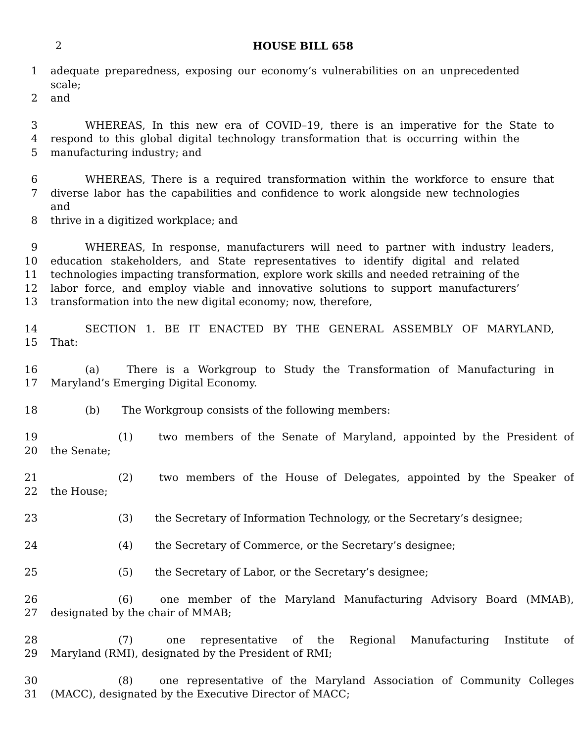2 HOUSE BILL 658
1 adequate preparedness, exposing our economy’s vulnerabilities on an unprecedented scale;
2 and
3 WHEREAS, In this new era of COVID–19, there is an imperative for the State to
4 respond to this global digital technology transformation that is occurring within the
5 manufacturing industry; and
6 WHEREAS, There is a required transformation within the workforce to ensure that
7 diverse labor has the capabilities and confidence to work alongside new technologies and
8 thrive in a digitized workplace; and
9 WHEREAS, In response, manufacturers will need to partner with industry leaders,
10 education stakeholders, and State representatives to identify digital and related
11 technologies impacting transformation, explore work skills and needed retraining of the
12 labor force, and employ viable and innovative solutions to support manufacturers’
13 transformation into the new digital economy; now, therefore,
14 SECTION 1. BE IT ENACTED BY THE GENERAL ASSEMBLY OF MARYLAND,
15 That:
16 (a) There is a Workgroup to Study the Transformation of Manufacturing in
17 Maryland’s Emerging Digital Economy.
18 (b) The Workgroup consists of the following members:
19 (1) two members of the Senate of Maryland, appointed by the President of
20 the Senate;
21 (2) two members of the House of Delegates, appointed by the Speaker of
22 the House;
23 (3) the Secretary of Information Technology, or the Secretary’s designee;
24 (4) the Secretary of Commerce, or the Secretary’s designee;
25 (5) the Secretary of Labor, or the Secretary’s designee;
26 (6) one member of the Maryland Manufacturing Advisory Board (MMAB),
27 designated by the chair of MMAB;
28 (7) one representative of the Regional Manufacturing Institute of
29 Maryland (RMI), designated by the President of RMI;
30 (8) one representative of the Maryland Association of Community Colleges
31 (MACC), designated by the Executive Director of MACC;